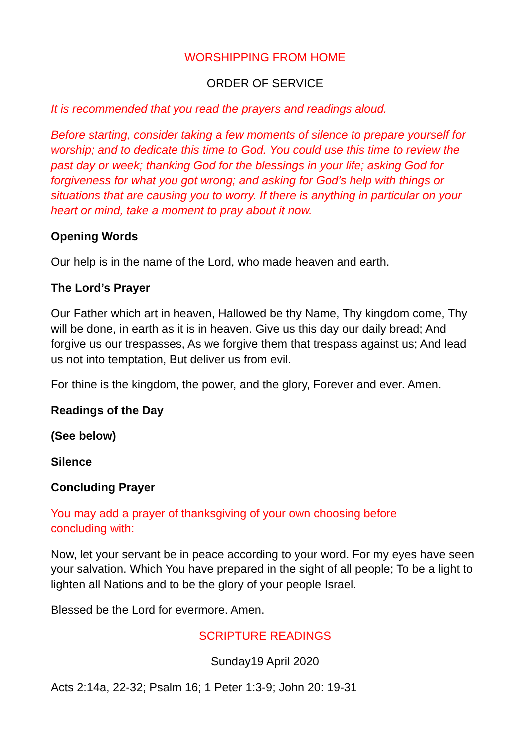WORSHIPPING FROM HOME
ORDER OF SERVICE
It is recommended that you read the prayers and readings aloud.
Before starting, consider taking a few moments of silence to prepare yourself for worship; and to dedicate this time to God. You could use this time to review the past day or week; thanking God for the blessings in your life; asking God for forgiveness for what you got wrong; and asking for God’s help with things or situations that are causing you to worry. If there is anything in particular on your heart or mind, take a moment to pray about it now.
Opening Words
Our help is in the name of the Lord, who made heaven and earth.
The Lord’s Prayer
Our Father which art in heaven, Hallowed be thy Name, Thy kingdom come, Thy will be done, in earth as it is in heaven. Give us this day our daily bread; And forgive us our trespasses, As we forgive them that trespass against us; And lead us not into temptation, But deliver us from evil.
For thine is the kingdom, the power, and the glory, Forever and ever. Amen.
Readings of the Day
(See below)
Silence
Concluding Prayer
You may add a prayer of thanksgiving of your own choosing before
concluding with:
Now, let your servant be in peace according to your word. For my eyes have seen your salvation. Which You have prepared in the sight of all people; To be a light to lighten all Nations and to be the glory of your people Israel.
Blessed be the Lord for evermore. Amen.
SCRIPTURE READINGS
Sunday19 April 2020
Acts 2:14a, 22-32; Psalm 16; 1 Peter 1:3-9; John 20: 19-31